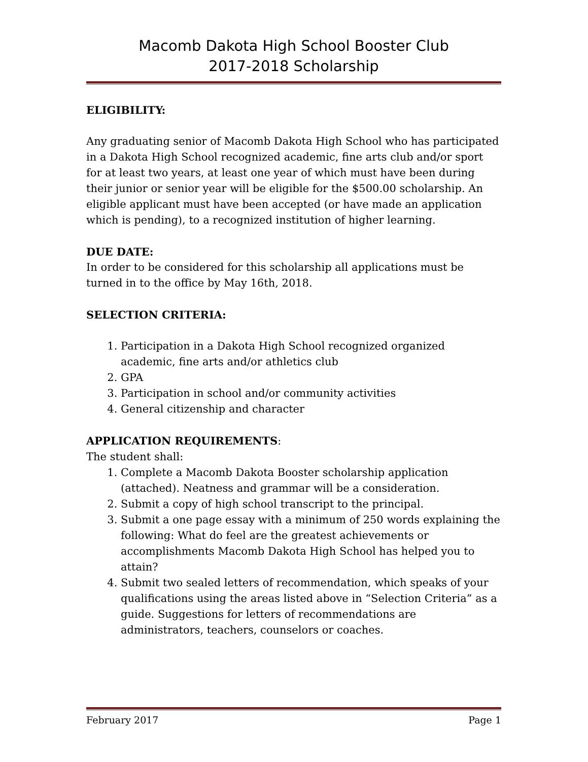Macomb Dakota High School Booster Club
2017-2018 Scholarship
ELIGIBILITY:
Any graduating senior of Macomb Dakota High School who has participated in a Dakota High School recognized academic, fine arts club and/or sport for at least two years, at least one year of which must have been during their junior or senior year will be eligible for the $500.00 scholarship. An eligible applicant must have been accepted (or have made an application which is pending), to a recognized institution of higher learning.
DUE DATE:
In order to be considered for this scholarship all applications must be turned in to the office by May 16th, 2018.
SELECTION CRITERIA:
1. Participation in a Dakota High School recognized organized academic, fine arts and/or athletics club
2. GPA
3. Participation in school and/or community activities
4. General citizenship and character
APPLICATION REQUIREMENTS:
The student shall:
1. Complete a Macomb Dakota Booster scholarship application (attached). Neatness and grammar will be a consideration.
2. Submit a copy of high school transcript to the principal.
3. Submit a one page essay with a minimum of 250 words explaining the following: What do feel are the greatest achievements or accomplishments Macomb Dakota High School has helped you to attain?
4. Submit two sealed letters of recommendation, which speaks of your qualifications using the areas listed above in “Selection Criteria” as a guide. Suggestions for letters of recommendations are administrators, teachers, counselors or coaches.
February 2017 Page 1